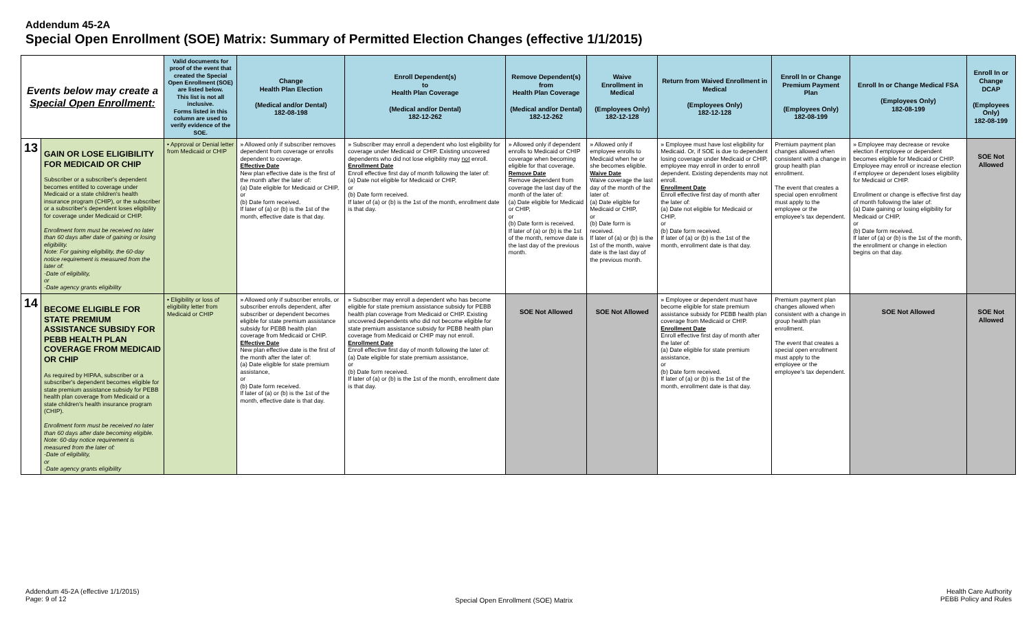Addendum 45-2A
Special Open Enrollment (SOE) Matrix: Summary of Permitted Election Changes (effective 1/1/2015)
| Events below may create a Special Open Enrollment: | | Valid documents for proof of the event that created the Special Open Enrollment (SOE) are listed below. This list is not all inclusive. Forms listed in this column are used to verify evidence of the SOE. | Change Health Plan Election (Medical and/or Dental) 182-08-198 | Enroll Dependent(s) to Health Plan Coverage (Medical and/or Dental) 182-12-262 | Remove Dependent(s) from Health Plan Coverage (Medical and/or Dental) 182-12-262 | Waive Enrollment in Medical (Employees Only) 182-12-128 | Return from Waived Enrollment in Medical (Employees Only) 182-12-128 | Enroll In or Change Premium Payment Plan (Employees Only) 182-08-199 | Enroll In or Change Medical FSA (Employees Only) 182-08-199 | Enroll In or Change DCAP (Employees Only) 182-08-199 |
| --- | --- | --- | --- | --- | --- | --- | --- | --- | --- | --- |
| 13 | GAIN OR LOSE ELIGIBILITY FOR MEDICAID OR CHIP Subscriber or a subscriber's dependent becomes entitled to coverage under Medicaid or a state children's health insurance program (CHIP), or the subscriber or a subscriber's dependent loses eligibility for coverage under Medicaid or CHIP. Enrollment form must be received no later than 60 days after date of gaining or losing eligibility. Note: For gaining eligibility, the 60-day notice requirement is measured from the later of: -Date of eligibility, or -Date agency grants eligibility | • Approval or Denial letter from Medicaid or CHIP | » Allowed only if subscriber removes dependent from coverage or enrolls dependent to coverage. Effective Date New plan effective date is the first of the month after the later of: (a) Date eligible for Medicaid or CHIP, or (b) Date form received. If later of (a) or (b) is the 1st of the month, effective date is that day. | » Subscriber may enroll a dependent who lost eligibility for coverage under Medicaid or CHIP. Existing uncovered dependents who did not lose eligibility may not enroll. Enrollment Date Enroll effective first day of month following the later of: (a) Date not eligible for Medicaid or CHIP, or (b) Date form received. If later of (a) or (b) is the 1st of the month, enrollment date is that day. | » Allowed only if dependent enrolls to Medicaid or CHIP coverage when becoming eligible for that coverage. Remove Date Remove dependent from coverage the last day of the month of the later of: (a) Date eligible for Medicaid or CHIP, or (b) Date form is received. If later of (a) or (b) is the 1st of the month, remove date is the last day of the previous month. | » Allowed only if employee enrolls to Medicaid when he or she becomes eligible. Waive Date Waive coverage the last day of the month of the later of: (a) Date eligible for Medicaid or CHIP, or (b) Date form is received. If later of (a) or (b) is the 1st of the month, waive date is the last day of the previous month. | » Employee must have lost eligibility for Medicaid. Or, if SOE is due to dependent losing coverage under Medicaid or CHIP, employee may enroll in order to enroll dependent. Existing dependents may not enroll. Enrollment Date Enroll effective first day of month after the later of: (a) Date not eligible for Medicaid or CHIP, or (b) Date form received. If later of (a) or (b) is the 1st of the month, enrollment date is that day. | Premium payment plan changes allowed when consistent with a change in group health plan enrollment. The event that creates a special open enrollment must apply to the employee or the employee's tax dependent. | » Employee may decrease or revoke election if employee or dependent becomes eligible for Medicaid or CHIP. Employee may enroll or increase election if employee or dependent loses eligibility for Medicaid or CHIP. Enrollment or change is effective first day of month following the later of: (a) Date gaining or losing eligibility for Medicaid or CHIP, or (b) Date form received. If later of (a) or (b) is the 1st of the month, the enrollment or change in election begins on that day. | SOE Not Allowed |
| 14 | BECOME ELIGIBLE FOR STATE PREMIUM ASSISTANCE SUBSIDY FOR PEBB HEALTH PLAN COVERAGE FROM MEDICAID OR CHIP As required by HIPAA, subscriber or a subscriber's dependent becomes eligible for state premium assistance subsidy for PEBB health plan coverage from Medicaid or a state children's health insurance program (CHIP). Enrollment form must be received no later than 60 days after date becoming eligible. Note: 60-day notice requirement is measured from the later of: -Date of eligibility, or -Date agency grants eligibility | • Eligibility or loss of eligibility letter from Medicaid or CHIP | » Allowed only if subscriber enrolls, or subscriber enrolls dependent, after subscriber or dependent becomes eligible for state premium assistance subsidy for PEBB health plan coverage from Medicaid or CHIP. Effective Date New plan effective date is the first of the month after the later of: (a) Date eligible for state premium assistance, or (b) Date form received. If later of (a) or (b) is the 1st of the month, effective date is that day. | » Subscriber may enroll a dependent who has become eligible for state premium assistance subsidy for PEBB health plan coverage from Medicaid or CHIP. Existing uncovered dependents who did not become eligible for state premium assistance subsidy for PEBB health plan coverage from Medicaid or CHIP may not enroll. Enrollment Date Enroll effective first day of month following the later of: (a) Date eligible for state premium assistance, or (b) Date form received. If later of (a) or (b) is the 1st of the month, enrollment date is that day. | SOE Not Allowed | SOE Not Allowed | » Employee or dependent must have become eligible for state premium assistance subsidy for PEBB health plan coverage from Medicaid or CHIP. Enrollment Date Enroll effective first day of month after the later of: (a) Date eligible for state premium assistance, or (b) Date form received. If later of (a) or (b) is the 1st of the month, enrollment date is that day. | Premium payment plan changes allowed when consistent with a change in group health plan enrollment. The event that creates a special open enrollment must apply to the employee or the employee's tax dependent. | SOE Not Allowed | SOE Not Allowed |
Addendum 45-2A (effective 1/1/2015)
Page: 9 of 12
Special Open Enrollment (SOE) Matrix
Health Care Authority
PEBB Policy and Rules